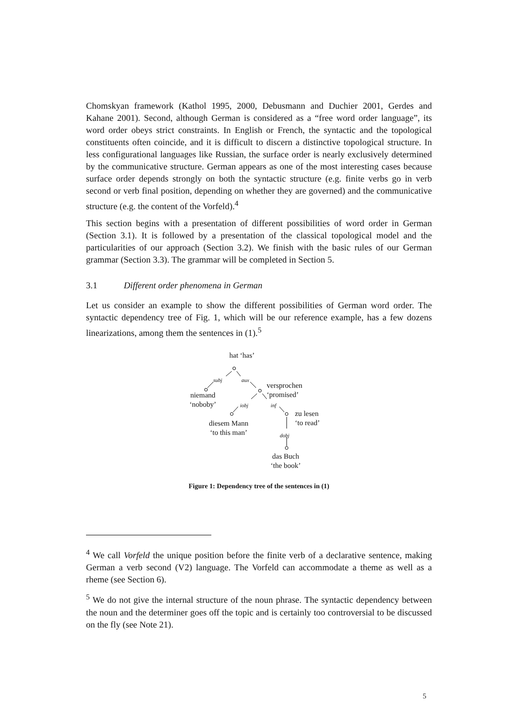Chomskyan framework (Kathol 1995, 2000, Debusmann and Duchier 2001, Gerdes and Kahane 2001). Second, although German is considered as a “free word order language”, its word order obeys strict constraints. In English or French, the syntactic and the topological constituents often coincide, and it is difficult to discern a distinctive topological structure. In less configurational languages like Russian, the surface order is nearly exclusively determined by the communicative structure. German appears as one of the most interesting cases because surface order depends strongly on both the syntactic structure (e.g. finite verbs go in verb second or verb final position, depending on whether they are governed) and the communicative structure (e.g. the content of the Vorfeld).<sup>4</sup>
This section begins with a presentation of different possibilities of word order in German (Section 3.1). It is followed by a presentation of the classical topological model and the particularities of our approach (Section 3.2). We finish with the basic rules of our German grammar (Section 3.3). The grammar will be completed in Section 5.
3.1 Different order phenomena in German
Let us consider an example to show the different possibilities of German word order. The syntactic dependency tree of Fig. 1, which will be our reference example, has a few dozens linearizations, among them the sentences in (1).<sup>5</sup>
hat ‘has’
subj aux
versprochen
‘promised’ niemand
‘noboby’ iobj inf
zu lesen
‘to read’ diesem Mann
‘to this man’ dobj
das Buch
‘the book’
Figure 1: Dependency tree of the sentences in (1)
<sup>4</sup> We call Vorfeld the unique position before the finite verb of a declarative sentence, making German a verb second (V2) language. The Vorfeld can accommodate a theme as well as a rheme (see Section 6).
<sup>5</sup> We do not give the internal structure of the noun phrase. The syntactic dependency between the noun and the determiner goes off the topic and is certainly too controversial to be discussed on the fly (see Note 21).
5